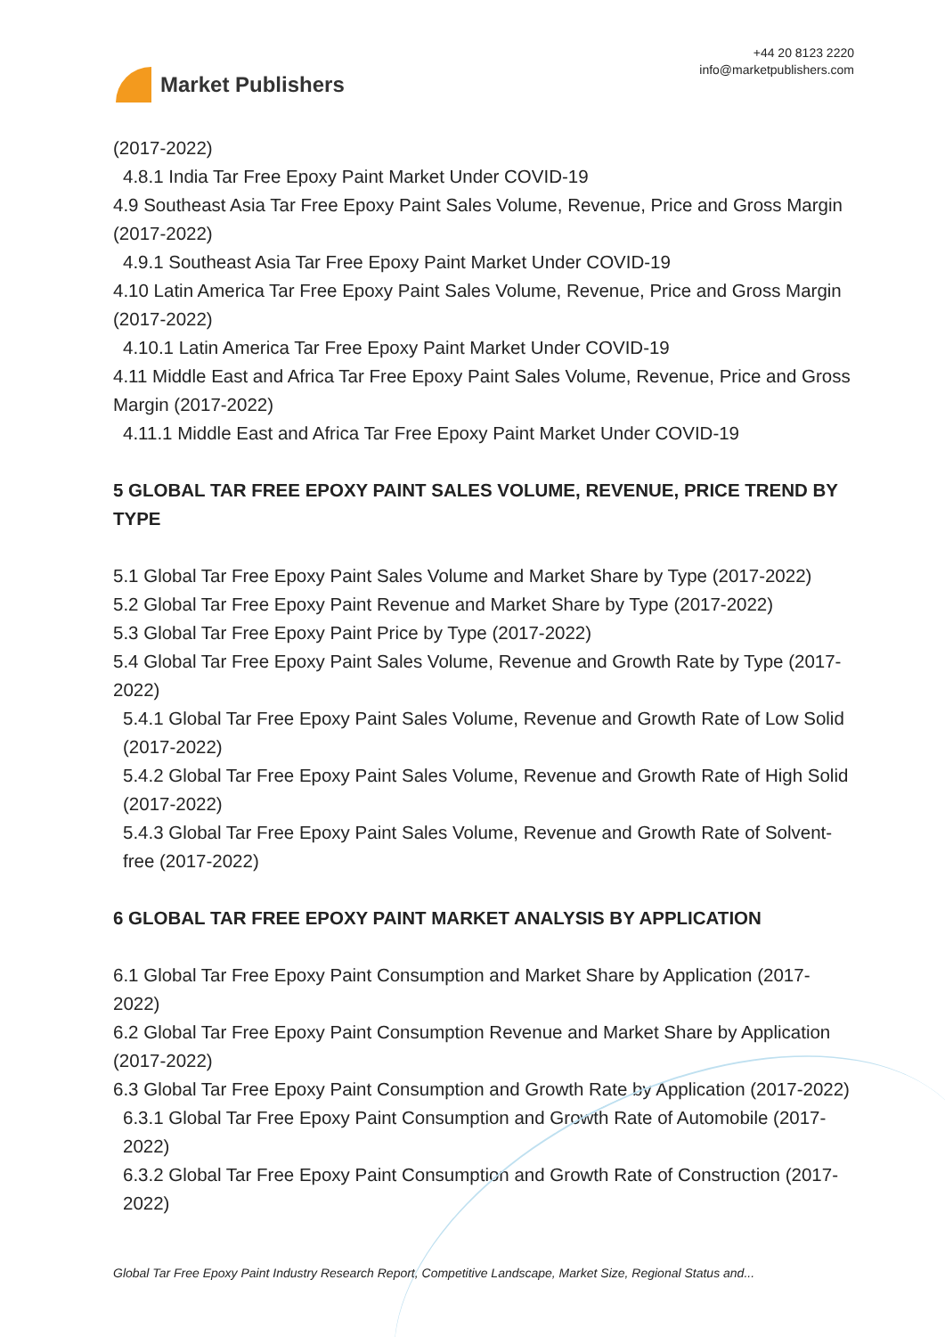Market Publishers
+44 20 8123 2220
info@marketpublishers.com
(2017-2022)
4.8.1 India Tar Free Epoxy Paint Market Under COVID-19
4.9 Southeast Asia Tar Free Epoxy Paint Sales Volume, Revenue, Price and Gross Margin (2017-2022)
4.9.1 Southeast Asia Tar Free Epoxy Paint Market Under COVID-19
4.10 Latin America Tar Free Epoxy Paint Sales Volume, Revenue, Price and Gross Margin (2017-2022)
4.10.1 Latin America Tar Free Epoxy Paint Market Under COVID-19
4.11 Middle East and Africa Tar Free Epoxy Paint Sales Volume, Revenue, Price and Gross Margin (2017-2022)
4.11.1 Middle East and Africa Tar Free Epoxy Paint Market Under COVID-19
5 GLOBAL TAR FREE EPOXY PAINT SALES VOLUME, REVENUE, PRICE TREND BY TYPE
5.1 Global Tar Free Epoxy Paint Sales Volume and Market Share by Type (2017-2022)
5.2 Global Tar Free Epoxy Paint Revenue and Market Share by Type (2017-2022)
5.3 Global Tar Free Epoxy Paint Price by Type (2017-2022)
5.4 Global Tar Free Epoxy Paint Sales Volume, Revenue and Growth Rate by Type (2017-2022)
5.4.1 Global Tar Free Epoxy Paint Sales Volume, Revenue and Growth Rate of Low Solid (2017-2022)
5.4.2 Global Tar Free Epoxy Paint Sales Volume, Revenue and Growth Rate of High Solid (2017-2022)
5.4.3 Global Tar Free Epoxy Paint Sales Volume, Revenue and Growth Rate of Solvent-free (2017-2022)
6 GLOBAL TAR FREE EPOXY PAINT MARKET ANALYSIS BY APPLICATION
6.1 Global Tar Free Epoxy Paint Consumption and Market Share by Application (2017-2022)
6.2 Global Tar Free Epoxy Paint Consumption Revenue and Market Share by Application (2017-2022)
6.3 Global Tar Free Epoxy Paint Consumption and Growth Rate by Application (2017-2022)
6.3.1 Global Tar Free Epoxy Paint Consumption and Growth Rate of Automobile (2017-2022)
6.3.2 Global Tar Free Epoxy Paint Consumption and Growth Rate of Construction (2017-2022)
Global Tar Free Epoxy Paint Industry Research Report, Competitive Landscape, Market Size, Regional Status and...